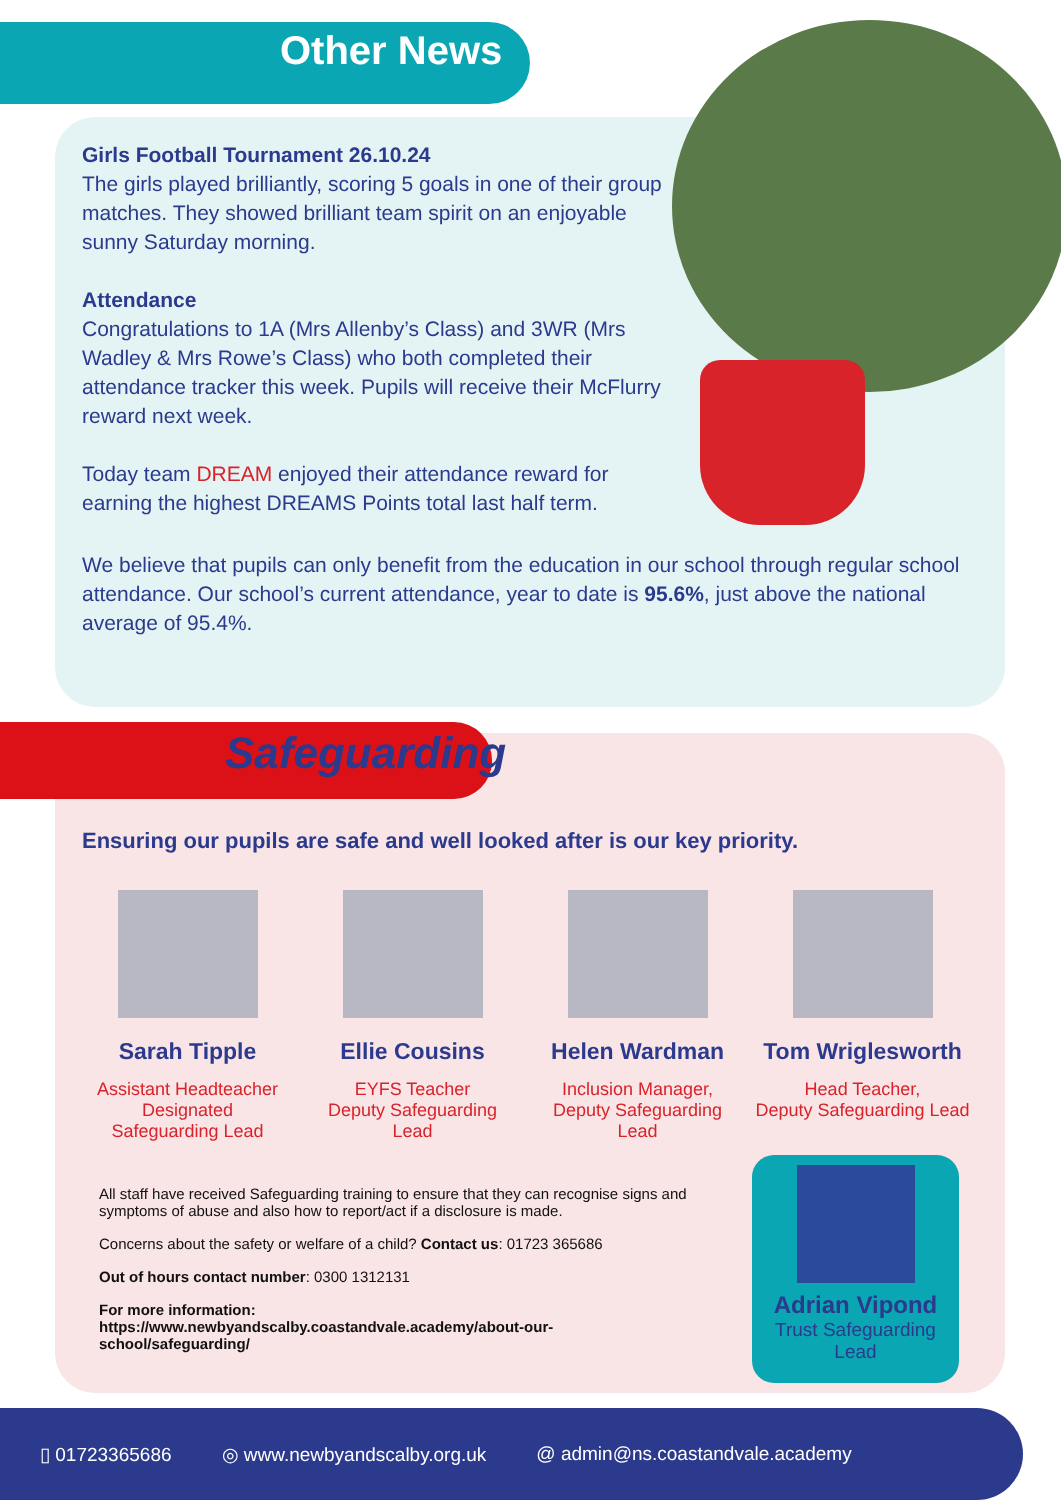Other News
Girls Football Tournament 26.10.24
The girls played brilliantly, scoring 5 goals in one of their group matches. They showed brilliant team spirit on an enjoyable sunny Saturday morning.
Attendance
Congratulations to 1A (Mrs Allenby’s Class) and 3WR (Mrs Wadley & Mrs Rowe’s Class) who both completed their attendance tracker this week. Pupils will receive their McFlurry reward next week.
Today team DREAM enjoyed their attendance reward for earning the highest DREAMS Points total last half term.
We believe that pupils can only benefit from the education in our school through regular school attendance. Our school’s current attendance, year to date is 95.6%, just above the national average of 95.4%.
Safeguarding
Ensuring our pupils are safe and well looked after is our key priority.
Sarah Tipple
Assistant Headteacher
Designated
Safeguarding Lead
Ellie Cousins
EYFS Teacher
Deputy Safeguarding
Lead
Helen Wardman
Inclusion Manager,
Deputy Safeguarding
Lead
Tom Wriglesworth
Head Teacher,
Deputy Safeguarding Lead
All staff have received Safeguarding training to ensure that they can recognise signs and symptoms of abuse and also how to report/act if a disclosure is made.
Concerns about the safety or welfare of a child? Contact us: 01723 365686
Out of hours contact number: 0300 1312131
For more information:
https://www.newbyandscalby.coastandvale.academy/about-our-school/safeguarding/
Adrian Vipond
Trust Safeguarding
Lead
▯ 01723365686 ◎ www.newbyandscalby.org.uk @ admin@ns.coastandvale.academy